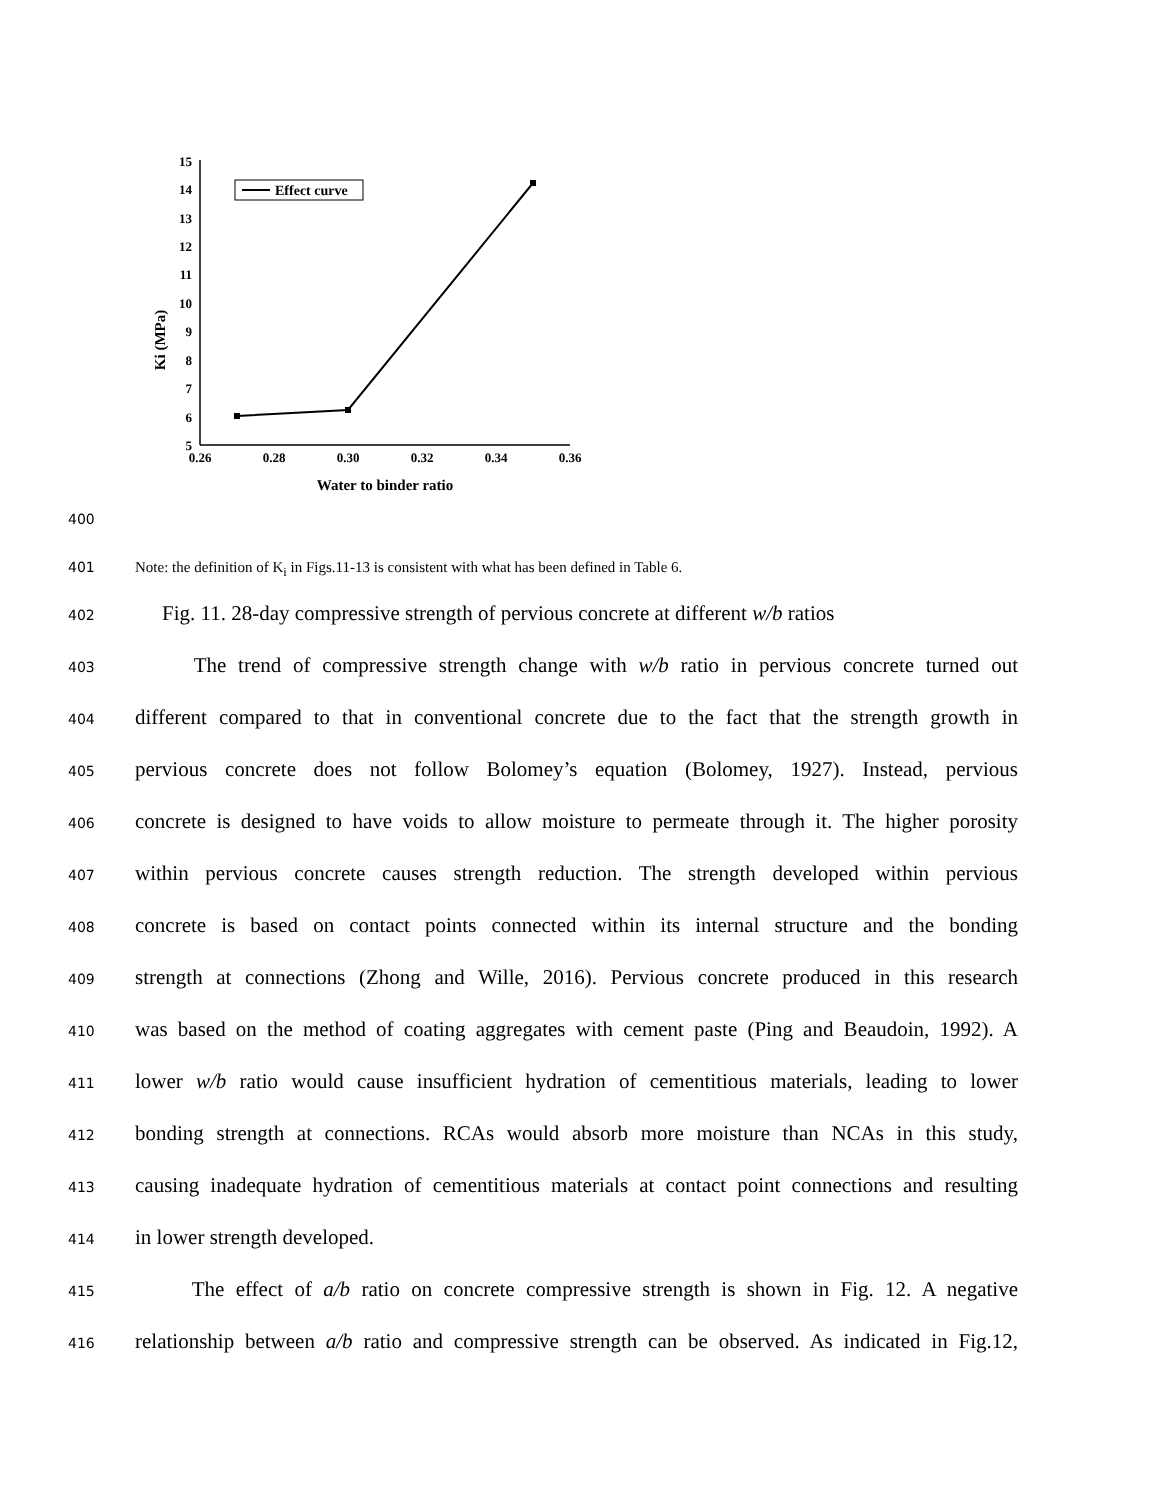15
14
13
12
11
10
9
8
7
6
5
0.26
0.28
0.30
0.32
0.34
0.36
Water to binder ratio
Ki (MPa)
Effect curve
400
401 Note: the definition of K<sub>i</sub> in Figs.11-13 is consistent with what has been defined in Table 6.
402 Fig. 11. 28-day compressive strength of pervious concrete at different w/b ratios
403 The trend of compressive strength change with w/b ratio in pervious concrete turned out
404 different compared to that in conventional concrete due to the fact that the strength growth in
405 pervious concrete does not follow Bolomey’s equation (Bolomey, 1927). Instead, pervious
406 concrete is designed to have voids to allow moisture to permeate through it. The higher porosity
407 within pervious concrete causes strength reduction. The strength developed within pervious
408 concrete is based on contact points connected within its internal structure and the bonding
409 strength at connections (Zhong and Wille, 2016). Pervious concrete produced in this research
410 was based on the method of coating aggregates with cement paste (Ping and Beaudoin, 1992). A
411 lower w/b ratio would cause insufficient hydration of cementitious materials, leading to lower
412 bonding strength at connections. RCAs would absorb more moisture than NCAs in this study,
413 causing inadequate hydration of cementitious materials at contact point connections and resulting
414 in lower strength developed.
415 The effect of a/b ratio on concrete compressive strength is shown in Fig. 12. A negative
416 relationship between a/b ratio and compressive strength can be observed. As indicated in Fig.12,